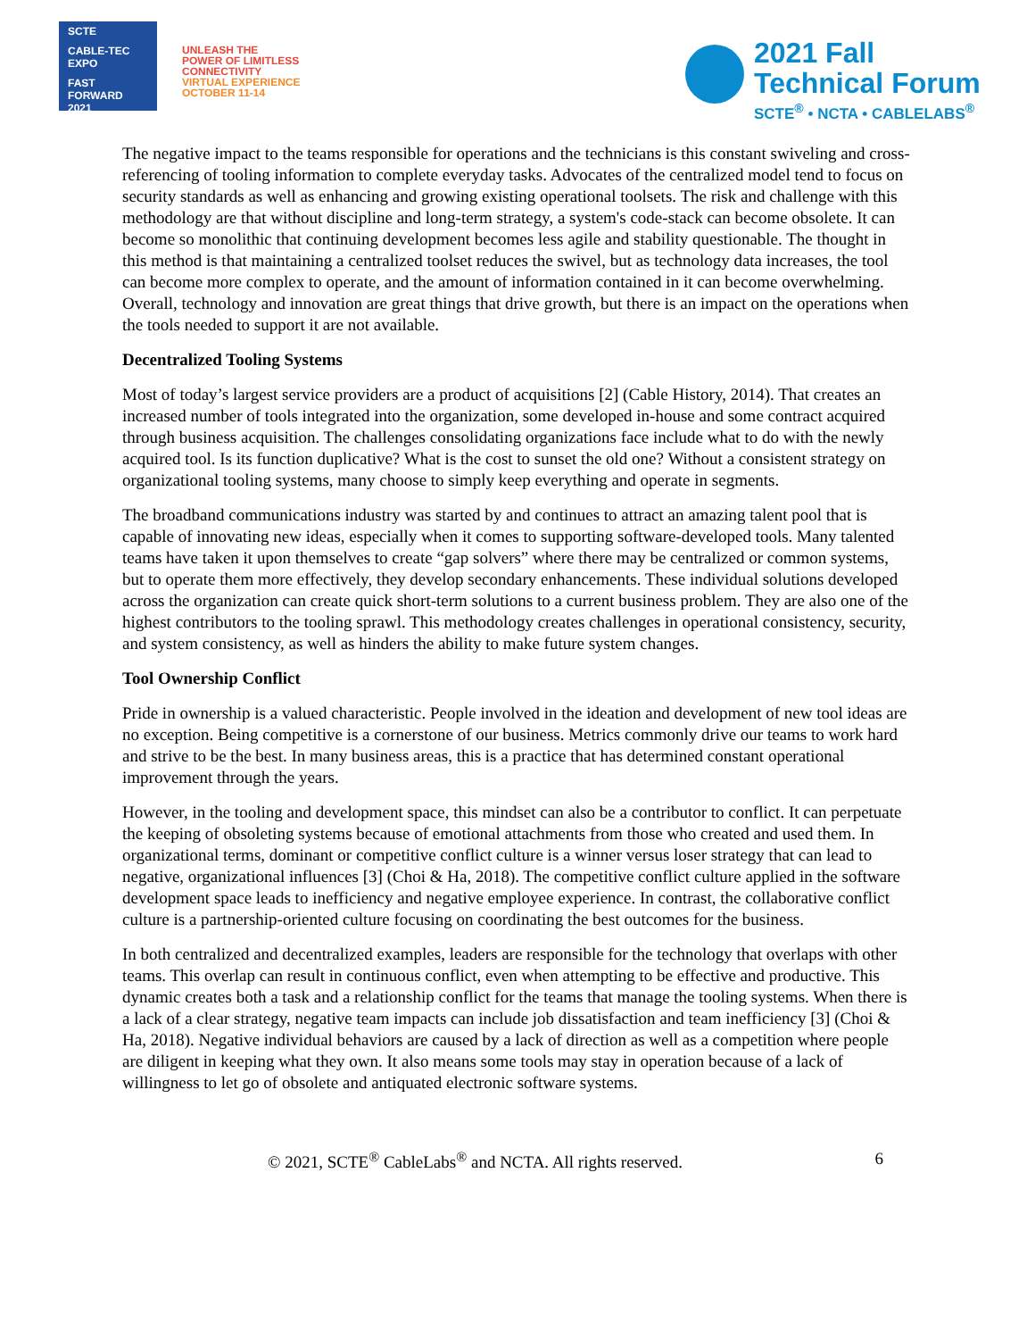SCTE
CABLE-TEC EXPO
FAST FORWARD 2021
UNLEASH THE
POWER OF LIMITLESS
CONNECTIVITY
VIRTUAL EXPERIENCE
OCTOBER 11-14
2021 Fall
Technical Forum
SCTE<sup>®</sup> • NCTA • CABLELABS<sup>®</sup>
The negative impact to the teams responsible for operations and the technicians is this constant swiveling and cross-referencing of tooling information to complete everyday tasks. Advocates of the centralized model tend to focus on security standards as well as enhancing and growing existing operational toolsets. The risk and challenge with this methodology are that without discipline and long-term strategy, a system's code-stack can become obsolete. It can become so monolithic that continuing development becomes less agile and stability questionable. The thought in this method is that maintaining a centralized toolset reduces the swivel, but as technology data increases, the tool can become more complex to operate, and the amount of information contained in it can become overwhelming. Overall, technology and innovation are great things that drive growth, but there is an impact on the operations when the tools needed to support it are not available.
Decentralized Tooling Systems
Most of today’s largest service providers are a product of acquisitions [2] (Cable History, 2014). That creates an increased number of tools integrated into the organization, some developed in-house and some contract acquired through business acquisition. The challenges consolidating organizations face include what to do with the newly acquired tool. Is its function duplicative? What is the cost to sunset the old one? Without a consistent strategy on organizational tooling systems, many choose to simply keep everything and operate in segments.
The broadband communications industry was started by and continues to attract an amazing talent pool that is capable of innovating new ideas, especially when it comes to supporting software-developed tools. Many talented teams have taken it upon themselves to create “gap solvers” where there may be centralized or common systems, but to operate them more effectively, they develop secondary enhancements. These individual solutions developed across the organization can create quick short-term solutions to a current business problem. They are also one of the highest contributors to the tooling sprawl. This methodology creates challenges in operational consistency, security, and system consistency, as well as hinders the ability to make future system changes.
Tool Ownership Conflict
Pride in ownership is a valued characteristic. People involved in the ideation and development of new tool ideas are no exception. Being competitive is a cornerstone of our business. Metrics commonly drive our teams to work hard and strive to be the best. In many business areas, this is a practice that has determined constant operational improvement through the years.
However, in the tooling and development space, this mindset can also be a contributor to conflict. It can perpetuate the keeping of obsoleting systems because of emotional attachments from those who created and used them. In organizational terms, dominant or competitive conflict culture is a winner versus loser strategy that can lead to negative, organizational influences [3] (Choi & Ha, 2018). The competitive conflict culture applied in the software development space leads to inefficiency and negative employee experience. In contrast, the collaborative conflict culture is a partnership-oriented culture focusing on coordinating the best outcomes for the business.
In both centralized and decentralized examples, leaders are responsible for the technology that overlaps with other teams. This overlap can result in continuous conflict, even when attempting to be effective and productive. This dynamic creates both a task and a relationship conflict for the teams that manage the tooling systems. When there is a lack of a clear strategy, negative team impacts can include job dissatisfaction and team inefficiency [3] (Choi & Ha, 2018). Negative individual behaviors are caused by a lack of direction as well as a competition where people are diligent in keeping what they own. It also means some tools may stay in operation because of a lack of willingness to let go of obsolete and antiquated electronic software systems.
© 2021, SCTE<sup>®</sup> CableLabs<sup>®</sup> and NCTA. All rights reserved. 6